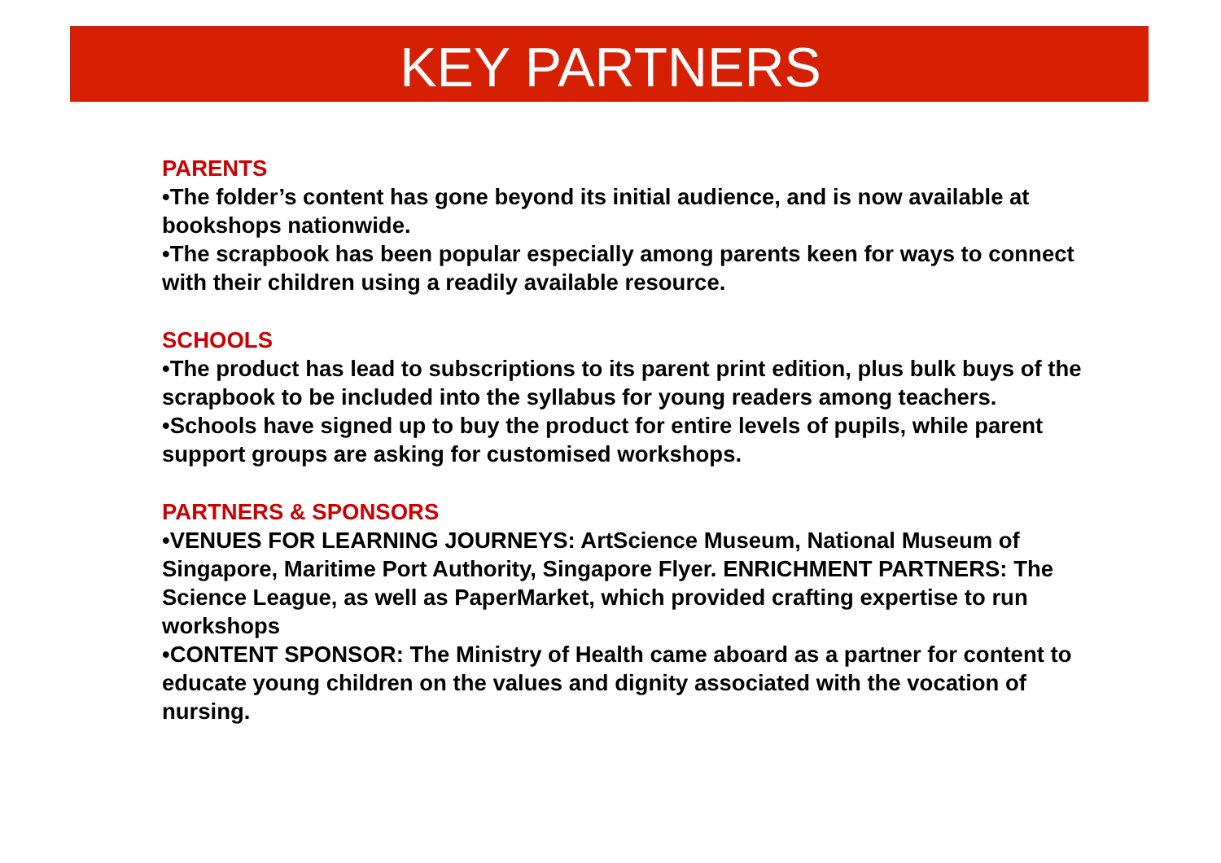KEY PARTNERS
PARENTS
•The folder’s content has gone beyond its initial audience, and is now available at bookshops nationwide.
•The scrapbook has been popular especially among parents keen for ways to connect with their children using a readily available resource.
SCHOOLS
•The product has lead to subscriptions to its parent print edition, plus bulk buys of the scrapbook to be included into the syllabus for young readers among teachers.
•Schools have signed up to buy the product for entire levels of pupils, while parent support groups are asking for customised workshops.
PARTNERS & SPONSORS
•VENUES FOR LEARNING JOURNEYS: ArtScience Museum, National Museum of Singapore, Maritime Port Authority, Singapore Flyer. ENRICHMENT PARTNERS: The Science League, as well as PaperMarket, which provided crafting expertise to run workshops
•CONTENT SPONSOR: The Ministry of Health came aboard as a partner for content to educate young children on the values and dignity associated with the vocation of nursing.